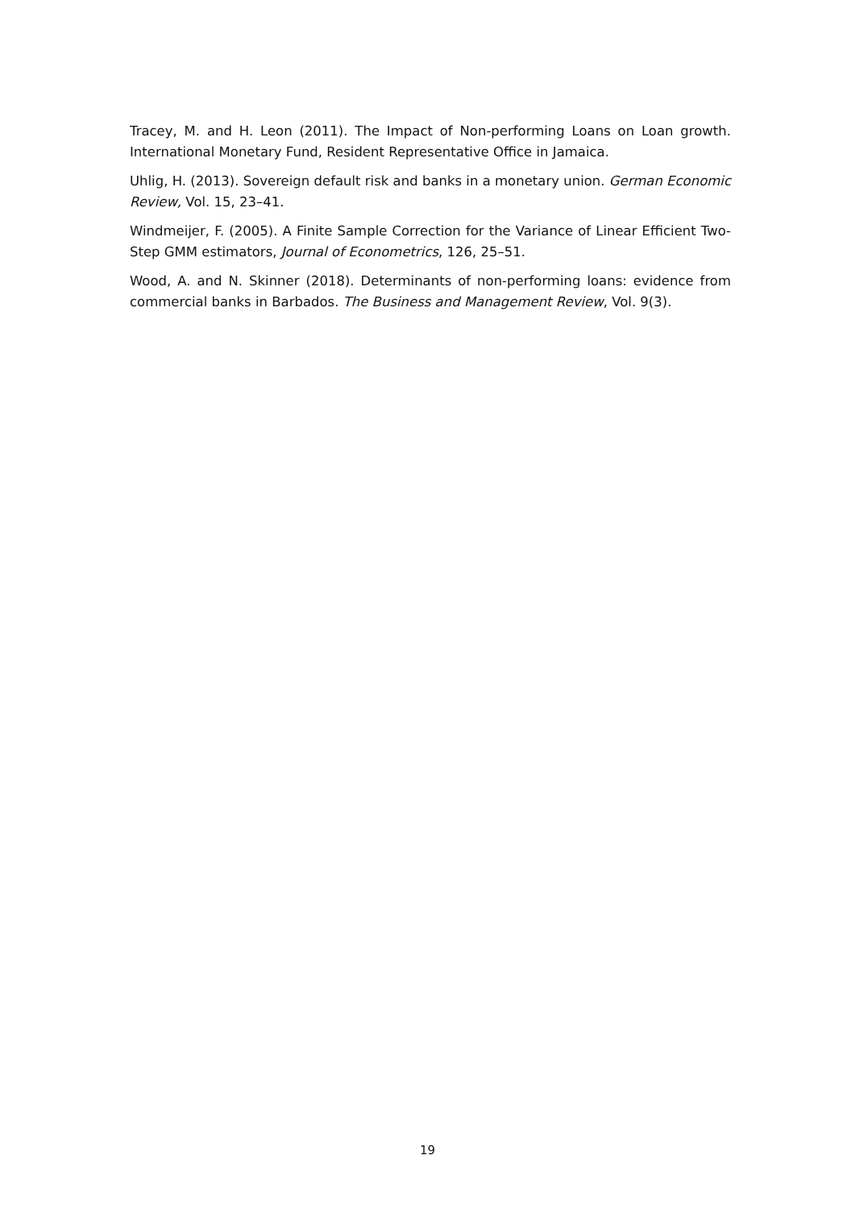Tracey, M. and H. Leon (2011). The Impact of Non-performing Loans on Loan growth. International Monetary Fund, Resident Representative Office in Jamaica.
Uhlig, H. (2013). Sovereign default risk and banks in a monetary union. German Economic Review, Vol. 15, 23–41.
Windmeijer, F. (2005). A Finite Sample Correction for the Variance of Linear Efficient Two-Step GMM estimators, Journal of Econometrics, 126, 25–51.
Wood, A. and N. Skinner (2018). Determinants of non-performing loans: evidence from commercial banks in Barbados. The Business and Management Review, Vol. 9(3).
19